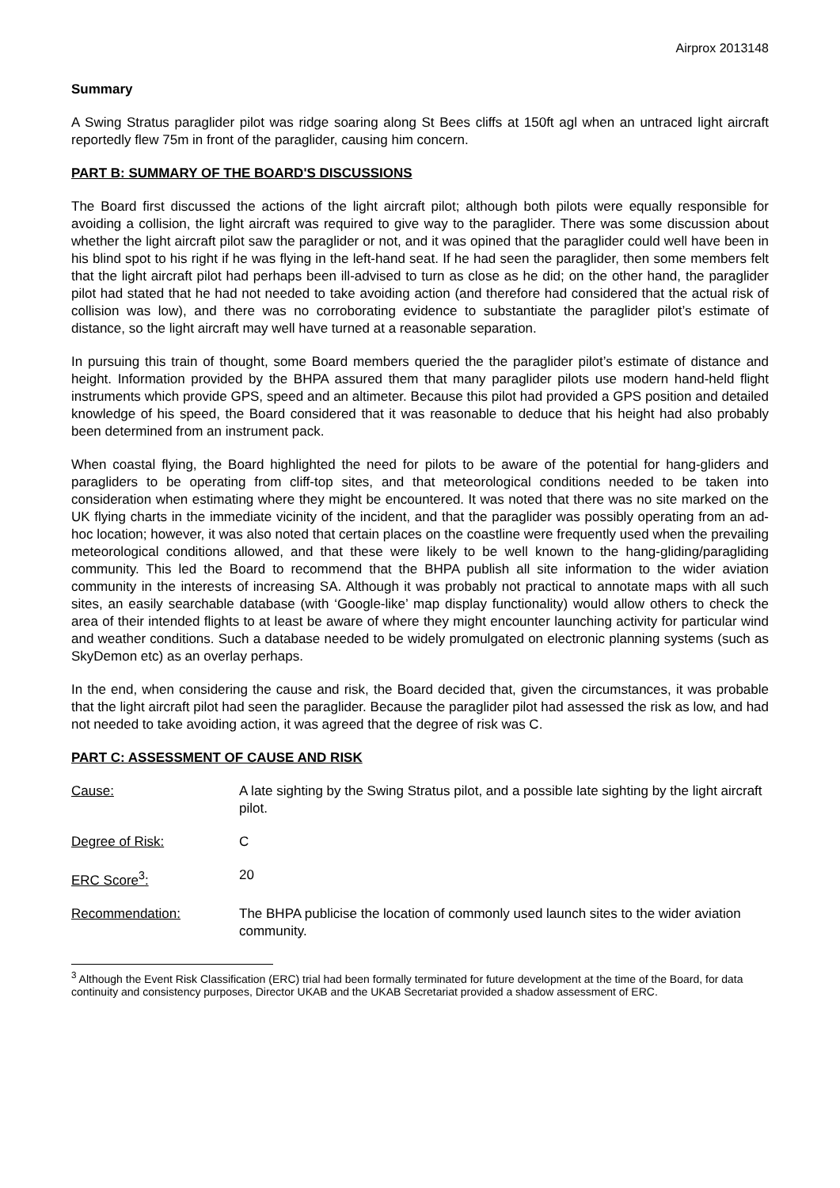Airprox 2013148
Summary
A Swing Stratus paraglider pilot was ridge soaring along St Bees cliffs at 150ft agl when an untraced light aircraft reportedly flew 75m in front of the paraglider, causing him concern.
PART B: SUMMARY OF THE BOARD'S DISCUSSIONS
The Board first discussed the actions of the light aircraft pilot; although both pilots were equally responsible for avoiding a collision, the light aircraft was required to give way to the paraglider. There was some discussion about whether the light aircraft pilot saw the paraglider or not, and it was opined that the paraglider could well have been in his blind spot to his right if he was flying in the left-hand seat. If he had seen the paraglider, then some members felt that the light aircraft pilot had perhaps been ill-advised to turn as close as he did; on the other hand, the paraglider pilot had stated that he had not needed to take avoiding action (and therefore had considered that the actual risk of collision was low), and there was no corroborating evidence to substantiate the paraglider pilot’s estimate of distance, so the light aircraft may well have turned at a reasonable separation.
In pursuing this train of thought, some Board members queried the the paraglider pilot’s estimate of distance and height. Information provided by the BHPA assured them that many paraglider pilots use modern hand-held flight instruments which provide GPS, speed and an altimeter. Because this pilot had provided a GPS position and detailed knowledge of his speed, the Board considered that it was reasonable to deduce that his height had also probably been determined from an instrument pack.
When coastal flying, the Board highlighted the need for pilots to be aware of the potential for hang-gliders and paragliders to be operating from cliff-top sites, and that meteorological conditions needed to be taken into consideration when estimating where they might be encountered. It was noted that there was no site marked on the UK flying charts in the immediate vicinity of the incident, and that the paraglider was possibly operating from an ad-hoc location; however, it was also noted that certain places on the coastline were frequently used when the prevailing meteorological conditions allowed, and that these were likely to be well known to the hang-gliding/paragliding community. This led the Board to recommend that the BHPA publish all site information to the wider aviation community in the interests of increasing SA. Although it was probably not practical to annotate maps with all such sites, an easily searchable database (with ‘Google-like’ map display functionality) would allow others to check the area of their intended flights to at least be aware of where they might encounter launching activity for particular wind and weather conditions. Such a database needed to be widely promulgated on electronic planning systems (such as SkyDemon etc) as an overlay perhaps.
In the end, when considering the cause and risk, the Board decided that, given the circumstances, it was probable that the light aircraft pilot had seen the paraglider. Because the paraglider pilot had assessed the risk as low, and had not needed to take avoiding action, it was agreed that the degree of risk was C.
PART C: ASSESSMENT OF CAUSE AND RISK
Cause: A late sighting by the Swing Stratus pilot, and a possible late sighting by the light aircraft pilot.
Degree of Risk: C
ERC Score<sup>3</sup>: 20
Recommendation: The BHPA publicise the location of commonly used launch sites to the wider aviation community.
<sup>3</sup> Although the Event Risk Classification (ERC) trial had been formally terminated for future development at the time of the Board, for data continuity and consistency purposes, Director UKAB and the UKAB Secretariat provided a shadow assessment of ERC.